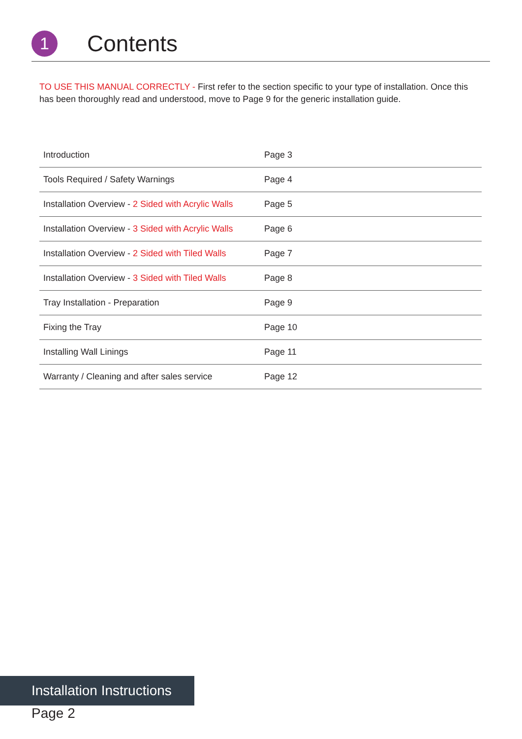1
Contents
TO USE THIS MANUAL CORRECTLY - First refer to the section specific to your type of installation. Once this has been thoroughly read and understood, move to Page 9 for the generic installation guide.
| Introduction | Page 3 |
| Tools Required / Safety Warnings | Page 4 |
| Installation Overview - 2 Sided with Acrylic Walls | Page 5 |
| Installation Overview - 3 Sided with Acrylic Walls | Page 6 |
| Installation Overview - 2 Sided with Tiled Walls | Page 7 |
| Installation Overview - 3 Sided with Tiled Walls | Page 8 |
| Tray Installation - Preparation | Page 9 |
| Fixing the Tray | Page 10 |
| Installing Wall Linings | Page 11 |
| Warranty / Cleaning and after sales service | Page 12 |
Installation Instructions
Page 2